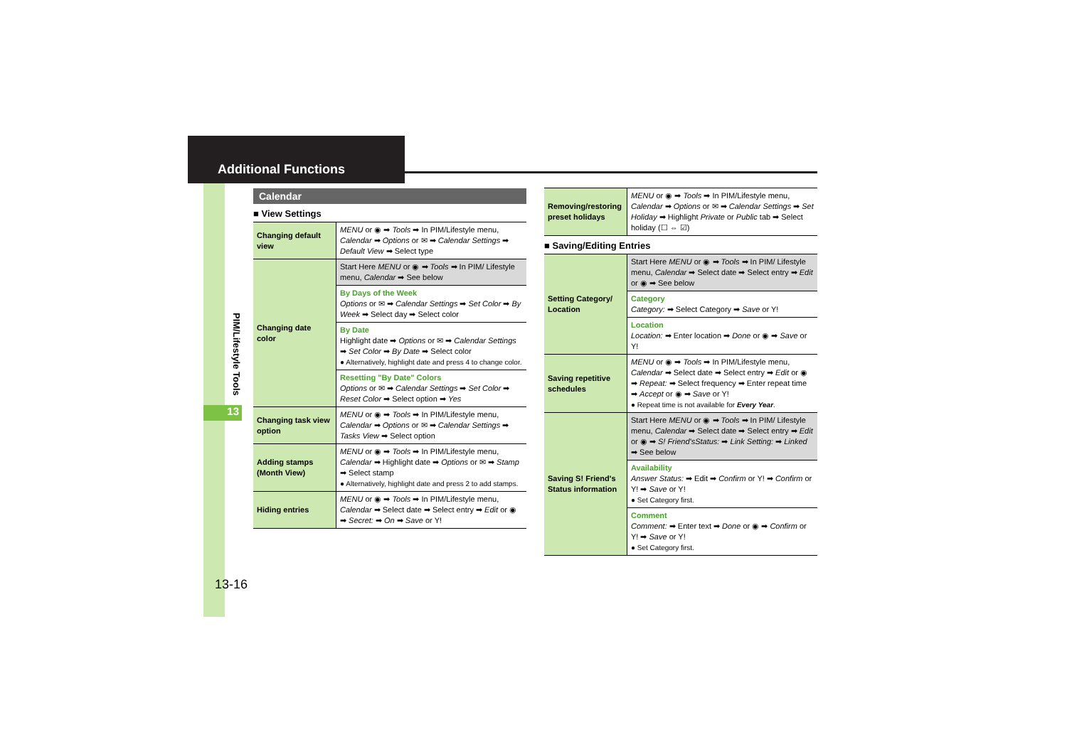Additional Functions
PIM/Lifestyle Tools
13
13-16
Calendar
■ View Settings
| Changing default view | MENU or ◉ ➡ Tools ➡ In PIM/Lifestyle menu, Calendar ➡ Options or ✉ ➡ Calendar Settings ➡ Default View ➡ Select type |
| Changing date color | Start Here MENU or ◉ ➡ Tools ➡ In PIM/ Lifestyle menu, Calendar ➡ See below |
| | By Days of the Week Options or ✉ ➡ Calendar Settings ➡ Set Color ➡ By Week ➡ Select day ➡ Select color |
| | By Date Highlight date ➡ Options or ✉ ➡ Calendar Settings ➡ Set Color ➡ By Date ➡ Select color ● Alternatively, highlight date and press 4 to change color. |
| | Resetting "By Date" Colors Options or ✉ ➡ Calendar Settings ➡ Set Color ➡ Reset Color ➡ Select option ➡ Yes |
| Changing task view option | MENU or ◉ ➡ Tools ➡ In PIM/Lifestyle menu, Calendar ➡ Options or ✉ ➡ Calendar Settings ➡ Tasks View ➡ Select option |
| Adding stamps (Month View) | MENU or ◉ ➡ Tools ➡ In PIM/Lifestyle menu, Calendar ➡ Highlight date ➡ Options or ✉ ➡ Stamp ➡ Select stamp ● Alternatively, highlight date and press 2 to add stamps. |
| Hiding entries | MENU or ◉ ➡ Tools ➡ In PIM/Lifestyle menu, Calendar ➡ Select date ➡ Select entry ➡ Edit or ◉ ➡ Secret: ➡ On ➡ Save or Y! |
| Removing/restoring preset holidays | MENU or ◉ ➡ Tools ➡ In PIM/Lifestyle menu, Calendar ➡ Options or ✉ ➡ Calendar Settings ➡ Set Holiday ➡ Highlight Private or Public tab ➡ Select holiday (☐ ⇔ ☑) |
■ Saving/Editing Entries
| Setting Category/ Location | Start Here MENU or ◉ ➡ Tools ➡ In PIM/ Lifestyle menu, Calendar ➡ Select date ➡ Select entry ➡ Edit or ◉ ➡ See below |
| | Category Category: ➡ Select Category ➡ Save or Y! |
| | Location Location: ➡ Enter location ➡ Done or ◉ ➡ Save or Y! |
| Saving repetitive schedules | MENU or ◉ ➡ Tools ➡ In PIM/Lifestyle menu, Calendar ➡ Select date ➡ Select entry ➡ Edit or ◉ ➡ Repeat: ➡ Select frequency ➡ Enter repeat time ➡ Accept or ◉ ➡ Save or Y! ● Repeat time is not available for Every Year . |
| Saving S! Friend's Status information | Start Here MENU or ◉ ➡ Tools ➡ In PIM/ Lifestyle menu, Calendar ➡ Select date ➡ Select entry ➡ Edit or ◉ ➡ S! Friend'sStatus: ➡ Link Setting: ➡ Linked ➡ See below |
| | Availability Answer Status: ➡ Edit ➡ Confirm or Y! ➡ Confirm or Y! ➡ Save or Y! ● Set Category first. |
| | Comment Comment: ➡ Enter text ➡ Done or ◉ ➡ Confirm or Y! ➡ Save or Y! ● Set Category first. |